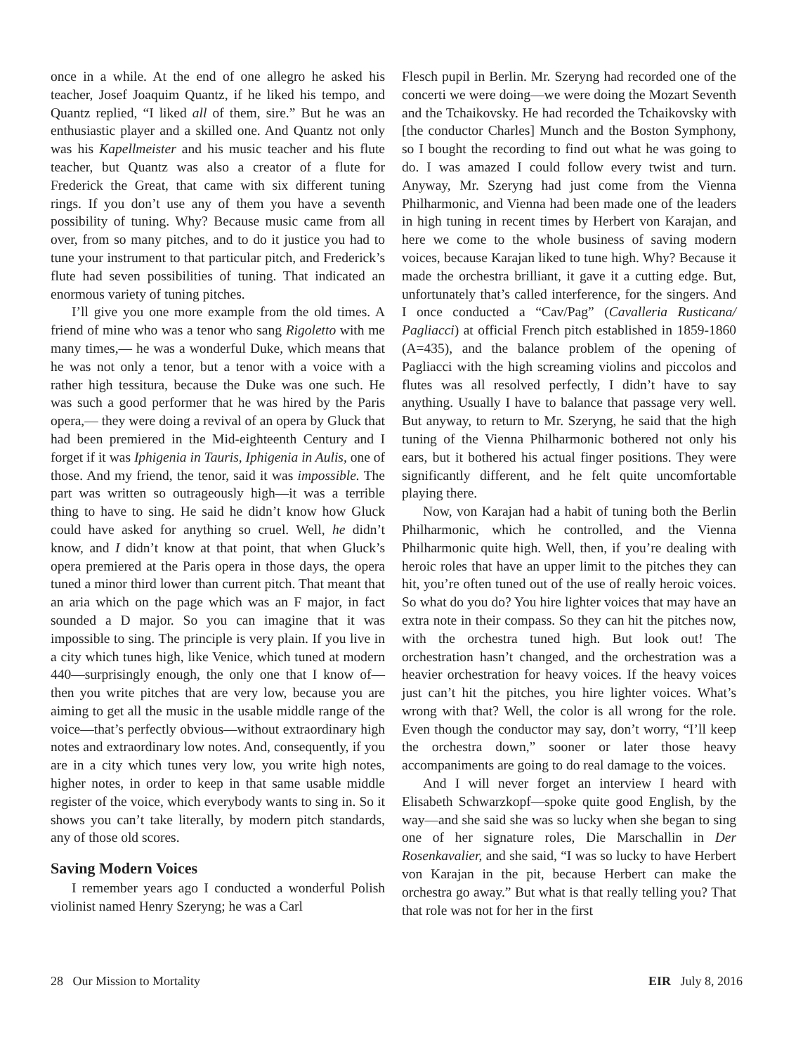once in a while. At the end of one allegro he asked his teacher, Josef Joaquim Quantz, if he liked his tempo, and Quantz replied, “I liked all of them, sire.” But he was an enthusiastic player and a skilled one. And Quantz not only was his Kapellmeister and his music teacher and his flute teacher, but Quantz was also a creator of a flute for Frederick the Great, that came with six different tuning rings. If you don’t use any of them you have a seventh possibility of tuning. Why? Because music came from all over, from so many pitches, and to do it justice you had to tune your instrument to that particular pitch, and Frederick’s flute had seven possibilities of tuning. That indicated an enormous variety of tuning pitches.
I’ll give you one more example from the old times. A friend of mine who was a tenor who sang Rigoletto with me many times,— he was a wonderful Duke, which means that he was not only a tenor, but a tenor with a voice with a rather high tessitura, because the Duke was one such. He was such a good performer that he was hired by the Paris opera,— they were doing a revival of an opera by Gluck that had been premiered in the Mid-eighteenth Century and I forget if it was Iphigenia in Tauris, Iphigenia in Aulis, one of those. And my friend, the tenor, said it was impossible. The part was written so outrageously high—it was a terrible thing to have to sing. He said he didn’t know how Gluck could have asked for anything so cruel. Well, he didn’t know, and I didn’t know at that point, that when Gluck’s opera premiered at the Paris opera in those days, the opera tuned a minor third lower than current pitch. That meant that an aria which on the page which was an F major, in fact sounded a D major. So you can imagine that it was impossible to sing. The principle is very plain. If you live in a city which tunes high, like Venice, which tuned at modern 440—surprisingly enough, the only one that I know of—then you write pitches that are very low, because you are aiming to get all the music in the usable middle range of the voice—that’s perfectly obvious—without extraordinary high notes and extraordinary low notes. And, consequently, if you are in a city which tunes very low, you write high notes, higher notes, in order to keep in that same usable middle register of the voice, which everybody wants to sing in. So it shows you can’t take literally, by modern pitch standards, any of those old scores.
Saving Modern Voices
I remember years ago I conducted a wonderful Polish violinist named Henry Szeryng; he was a Carl
Flesch pupil in Berlin. Mr. Szeryng had recorded one of the concerti we were doing—we were doing the Mozart Seventh and the Tchaikovsky. He had recorded the Tchaikovsky with [the conductor Charles] Munch and the Boston Symphony, so I bought the recording to find out what he was going to do. I was amazed I could follow every twist and turn. Anyway, Mr. Szeryng had just come from the Vienna Philharmonic, and Vienna had been made one of the leaders in high tuning in recent times by Herbert von Karajan, and here we come to the whole business of saving modern voices, because Karajan liked to tune high. Why? Because it made the orchestra brilliant, it gave it a cutting edge. But, unfortunately that’s called interference, for the singers. And I once conducted a “Cav/Pag” (Cavalleria Rusticana/ Pagliacci) at official French pitch established in 1859-1860 (A=435), and the balance problem of the opening of Pagliacci with the high screaming violins and piccolos and flutes was all resolved perfectly, I didn’t have to say anything. Usually I have to balance that passage very well. But anyway, to return to Mr. Szeryng, he said that the high tuning of the Vienna Philharmonic bothered not only his ears, but it bothered his actual finger positions. They were significantly different, and he felt quite uncomfortable playing there.
Now, von Karajan had a habit of tuning both the Berlin Philharmonic, which he controlled, and the Vienna Philharmonic quite high. Well, then, if you’re dealing with heroic roles that have an upper limit to the pitches they can hit, you’re often tuned out of the use of really heroic voices. So what do you do? You hire lighter voices that may have an extra note in their compass. So they can hit the pitches now, with the orchestra tuned high. But look out! The orchestration hasn’t changed, and the orchestration was a heavier orchestration for heavy voices. If the heavy voices just can’t hit the pitches, you hire lighter voices. What’s wrong with that? Well, the color is all wrong for the role. Even though the conductor may say, don’t worry, “I’ll keep the orchestra down,” sooner or later those heavy accompaniments are going to do real damage to the voices.
And I will never forget an interview I heard with Elisabeth Schwarzkopf—spoke quite good English, by the way—and she said she was so lucky when she began to sing one of her signature roles, Die Marschallin in Der Rosenkavalier, and she said, “I was so lucky to have Herbert von Karajan in the pit, because Herbert can make the orchestra go away.” But what is that really telling you? That that role was not for her in the first
28 Our Mission to Mortality EIR July 8, 2016